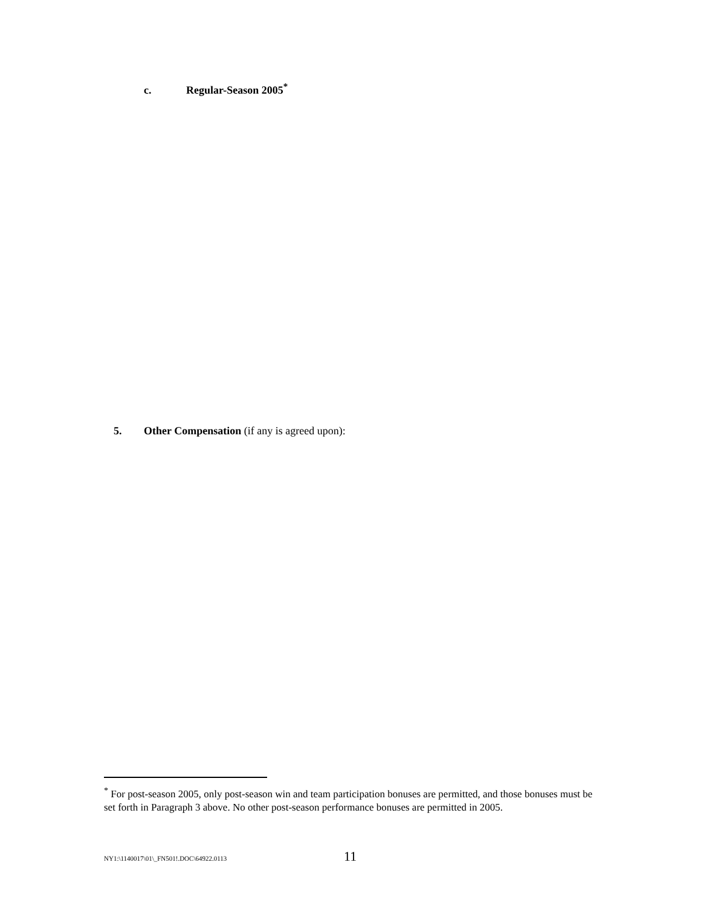c. Regular-Season 2005<sup>*</sup>
5. Other Compensation (if any is agreed upon):
<sup>*</sup> For post-season 2005, only post-season win and team participation bonuses are permitted, and those bonuses must be set forth in Paragraph 3 above. No other post-season performance bonuses are permitted in 2005.
NY1:\1140017\01\_FN501!.DOC\64922.0113 11